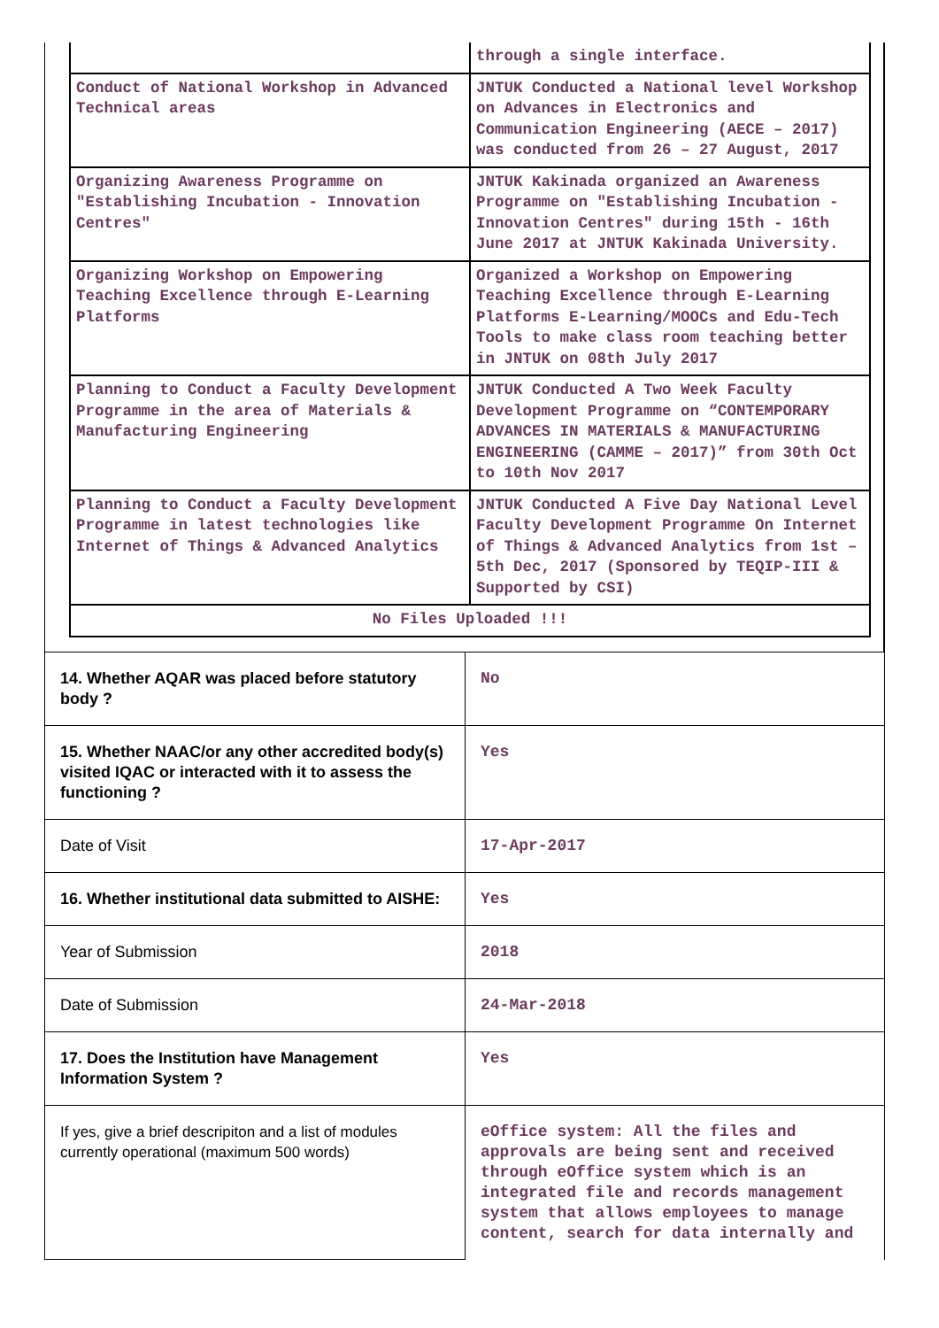| | through a single interface. |
| Conduct of National Workshop in Advanced Technical areas | JNTUK Conducted a National level Workshop on Advances in Electronics and Communication Engineering (AECE – 2017) was conducted from 26 – 27 August, 2017 |
| Organizing Awareness Programme on "Establishing Incubation - Innovation Centres" | JNTUK Kakinada organized an Awareness Programme on "Establishing Incubation - Innovation Centres" during 15th - 16th June 2017 at JNTUK Kakinada University. |
| Organizing Workshop on Empowering Teaching Excellence through E-Learning Platforms | Organized a Workshop on Empowering Teaching Excellence through E-Learning Platforms E-Learning/MOOCs and Edu-Tech Tools to make class room teaching better in JNTUK on 08th July 2017 |
| Planning to Conduct a Faculty Development Programme in the area of Materials & Manufacturing Engineering | JNTUK Conducted A Two Week Faculty Development Programme on “CONTEMPORARY ADVANCES IN MATERIALS & MANUFACTURING ENGINEERING (CAMME – 2017)” from 30th Oct to 10th Nov 2017 |
| Planning to Conduct a Faculty Development Programme in latest technologies like Internet of Things & Advanced Analytics | JNTUK Conducted A Five Day National Level Faculty Development Programme On Internet of Things & Advanced Analytics from 1st – 5th Dec, 2017 (Sponsored by TEQIP-III & Supported by CSI) |
| No Files Uploaded !!! | |
| 14. Whether AQAR was placed before statutory body ? | No |
| 15. Whether NAAC/or any other accredited body(s) visited IQAC or interacted with it to assess the functioning ? | Yes |
| Date of Visit | 17-Apr-2017 |
| 16. Whether institutional data submitted to AISHE: | Yes |
| Year of Submission | 2018 |
| Date of Submission | 24-Mar-2018 |
| 17. Does the Institution have Management Information System ? | Yes |
| If yes, give a brief descripiton and a list of modules currently operational (maximum 500 words) | eOffice system: All the files and approvals are being sent and received through eOffice system which is an integrated file and records management system that allows employees to manage content, search for data internally and |